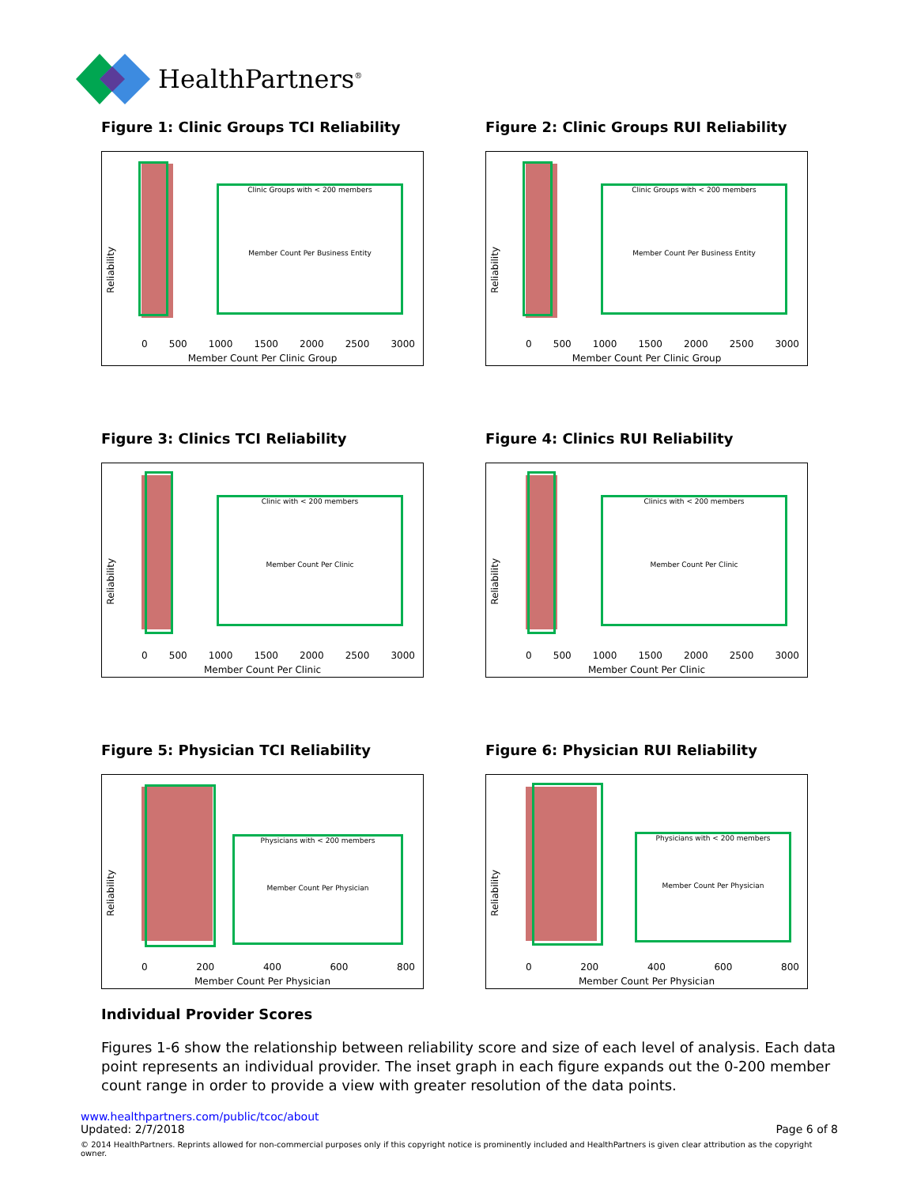HealthPartners<sup>®</sup>
Figure 1: Clinic Groups TCI Reliability
Reliability
Clinic Groups with < 200 members
Member Count Per Business Entity
0 500 1000 1500 2000 2500 3000
Member Count Per Clinic Group
Figure 2: Clinic Groups RUI Reliability
Reliability
Clinic Groups with < 200 members
Member Count Per Business Entity
0 500 1000 1500 2000 2500 3000
Member Count Per Clinic Group
Figure 3: Clinics TCI Reliability
Reliability
Clinic with < 200 members
Member Count Per Clinic
0 500 1000 1500 2000 2500 3000
Member Count Per Clinic
Figure 4: Clinics RUI Reliability
Reliability
Clinics with < 200 members
Member Count Per Clinic
0 500 1000 1500 2000 2500 3000
Member Count Per Clinic
Figure 5: Physician TCI Reliability
Reliability
Physicians with < 200 members
Member Count Per Physician
0 200 400 600 800
Member Count Per Physician
Figure 6: Physician RUI Reliability
Reliability
Physicians with < 200 members
Member Count Per Physician
0 200 400 600 800
Member Count Per Physician
Individual Provider Scores
Figures 1-6 show the relationship between reliability score and size of each level of analysis. Each data point represents an individual provider. The inset graph in each figure expands out the 0-200 member count range in order to provide a view with greater resolution of the data points.
www.healthpartners.com/public/tcoc/about
Updated: 2/7/2018 Page 6 of 8
© 2014 HealthPartners. Reprints allowed for non-commercial purposes only if this copyright notice is prominently included and HealthPartners is given clear attribution as the copyright owner.